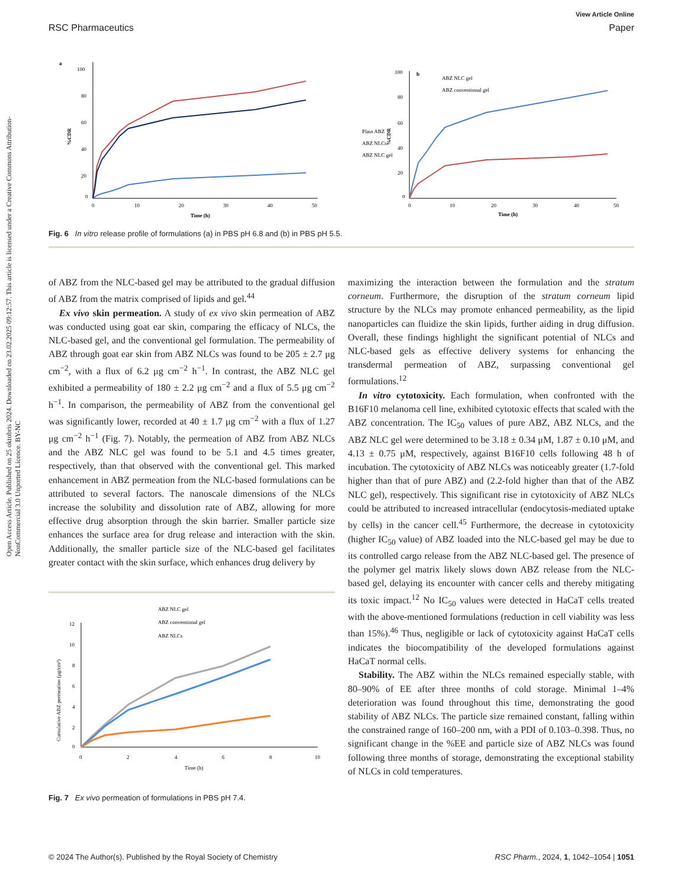Open Access Article. Published on 25 oktobris 2024. Downloaded on 23.02.2025 09:12:57. This article is licensed under a Creative Commons Attribution-NonCommercial 3.0 Unported Licence. BY-NC
View Article Online
RSC Pharmaceutics Paper
a
100
80
60
40
20
0
0
10
20
30
40
50
Time (h)
%CDR
Plain ABZ
ABZ NLCs
ABZ NLC gel
b
100
80
60
40
20
0
0
10
20
30
40
50
Time (h)
%CDR
ABZ NLC gel
ABZ conventional gel
Fig. 6 In vitro release profile of formulations (a) in PBS pH 6.8 and (b) in PBS pH 5.5.
of ABZ from the NLC-based gel may be attributed to the gradual diffusion of ABZ from the matrix comprised of lipids and gel.<sup>44</sup>
Ex vivo skin permeation. A study of ex vivo skin permeation of ABZ was conducted using goat ear skin, comparing the efficacy of NLCs, the NLC-based gel, and the conventional gel formulation. The permeability of ABZ through goat ear skin from ABZ NLCs was found to be 205 ± 2.7 μg cm<sup>−2</sup>, with a flux of 6.2 μg cm<sup>−2</sup> h<sup>−1</sup>. In contrast, the ABZ NLC gel exhibited a permeability of 180 ± 2.2 μg cm<sup>−2</sup> and a flux of 5.5 μg cm<sup>−2</sup> h<sup>−1</sup>. In comparison, the permeability of ABZ from the conventional gel was significantly lower, recorded at 40 ± 1.7 μg cm<sup>−2</sup> with a flux of 1.27 μg cm<sup>−2</sup> h<sup>−1</sup> (Fig. 7). Notably, the permeation of ABZ from ABZ NLCs and the ABZ NLC gel was found to be 5.1 and 4.5 times greater, respectively, than that observed with the conventional gel. This marked enhancement in ABZ permeation from the NLC-based formulations can be attributed to several factors. The nanoscale dimensions of the NLCs increase the solubility and dissolution rate of ABZ, allowing for more effective drug absorption through the skin barrier. Smaller particle size enhances the surface area for drug release and interaction with the skin. Additionally, the smaller particle size of the NLC-based gel facilitates greater contact with the skin surface, which enhances drug delivery by
ABZ NLC gel
ABZ conventional gel
ABZ NLCs
12
10
8
6
4
2
0
0
2
4
6
8
10
Time (h)
Cumulative ABZ permeation (μg/cm²)
Fig. 7 Ex vivo permeation of formulations in PBS pH 7.4.
maximizing the interaction between the formulation and the stratum corneum. Furthermore, the disruption of the stratum corneum lipid structure by the NLCs may promote enhanced permeability, as the lipid nanoparticles can fluidize the skin lipids, further aiding in drug diffusion. Overall, these findings highlight the significant potential of NLCs and NLC-based gels as effective delivery systems for enhancing the transdermal permeation of ABZ, surpassing conventional gel formulations.<sup>12</sup>
In vitro cytotoxicity. Each formulation, when confronted with the B16F10 melanoma cell line, exhibited cytotoxic effects that scaled with the ABZ concentration. The IC<sub>50</sub> values of pure ABZ, ABZ NLCs, and the ABZ NLC gel were determined to be 3.18 ± 0.34 μM, 1.87 ± 0.10 μM, and 4.13 ± 0.75 μM, respectively, against B16F10 cells following 48 h of incubation. The cytotoxicity of ABZ NLCs was noticeably greater (1.7-fold higher than that of pure ABZ) and (2.2-fold higher than that of the ABZ NLC gel), respectively. This significant rise in cytotoxicity of ABZ NLCs could be attributed to increased intracellular (endocytosis-mediated uptake by cells) in the cancer cell.<sup>45</sup> Furthermore, the decrease in cytotoxicity (higher IC<sub>50</sub> value) of ABZ loaded into the NLC-based gel may be due to its controlled cargo release from the ABZ NLC-based gel. The presence of the polymer gel matrix likely slows down ABZ release from the NLC-based gel, delaying its encounter with cancer cells and thereby mitigating its toxic impact.<sup>12</sup> No IC<sub>50</sub> values were detected in HaCaT cells treated with the above-mentioned formulations (reduction in cell viability was less than 15%).<sup>46</sup> Thus, negligible or lack of cytotoxicity against HaCaT cells indicates the biocompatibility of the developed formulations against HaCaT normal cells.
Stability. The ABZ within the NLCs remained especially stable, with 80–90% of EE after three months of cold storage. Minimal 1–4% deterioration was found throughout this time, demonstrating the good stability of ABZ NLCs. The particle size remained constant, falling within the constrained range of 160–200 nm, with a PDI of 0.103–0.398. Thus, no significant change in the %EE and particle size of ABZ NLCs was found following three months of storage, demonstrating the exceptional stability of NLCs in cold temperatures.
© 2024 The Author(s). Published by the Royal Society of Chemistry RSC Pharm., 2024, 1, 1042–1054 | 1051